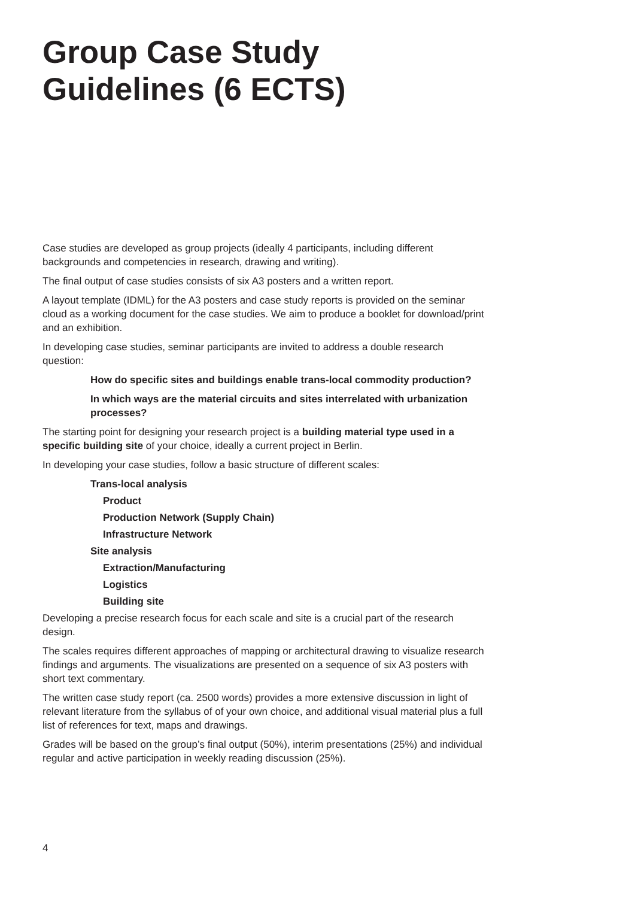Group Case Study Guidelines (6 ECTS)
Case studies are developed as group projects (ideally 4 participants, including different backgrounds and competencies in research, drawing and writing).
The final output of case studies consists of six A3 posters and a written report.
A layout template (IDML) for the A3 posters and case study reports is provided on the seminar cloud as a working document for the case studies. We aim to produce a booklet for download/print and an exhibition.
In developing case studies, seminar participants are invited to address a double research question:
How do specific sites and buildings enable trans-local commodity production?
In which ways are the material circuits and sites interrelated with urbanization processes?
The starting point for designing your research project is a building material type used in a specific building site of your choice, ideally a current project in Berlin.
In developing your case studies, follow a basic structure of different scales:
Trans-local analysis
Product
Production Network (Supply Chain)
Infrastructure Network
Site analysis
Extraction/Manufacturing
Logistics
Building site
Developing a precise research focus for each scale and site is a crucial part of the research design.
The scales requires different approaches of mapping or architectural drawing to visualize research findings and arguments. The visualizations are presented on a sequence of six A3 posters with short text commentary.
The written case study report (ca. 2500 words) provides a more extensive discussion in light of relevant literature from the syllabus of of your own choice, and additional visual material plus a full list of references for text, maps and drawings.
Grades will be based on the group’s final output (50%), interim presentations (25%) and individual regular and active participation in weekly reading discussion (25%).
4